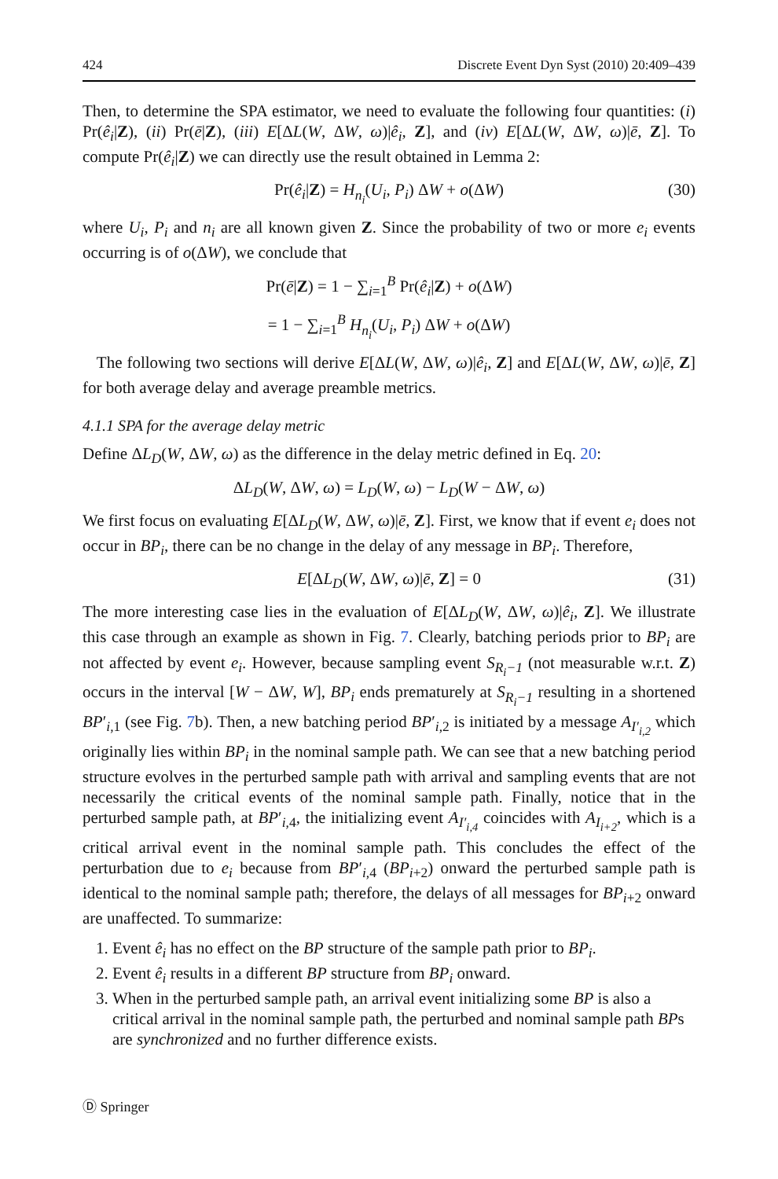424 Discrete Event Dyn Syst (2010) 20:409–439
Then, to determine the SPA estimator, we need to evaluate the following four quantities: (i) Pr(ê<sub>i</sub>|Z), (ii) Pr(ē|Z), (iii) E[ΔL(W, ΔW, ω)|ê<sub>i</sub>, Z], and (iv) E[ΔL(W, ΔW, ω)|ē, Z]. To compute Pr(ê<sub>i</sub>|Z) we can directly use the result obtained in Lemma 2:
Pr(ê<sub>i</sub>|Z) = H<sub>n<sub>i</sub></sub>(U<sub>i</sub>, P<sub>i</sub>) ΔW + o(ΔW) (30)
where U<sub>i</sub>, P<sub>i</sub> and n<sub>i</sub> are all known given Z. Since the probability of two or more e<sub>i</sub> events occurring is of o(ΔW), we conclude that
Pr(ē|Z) = 1 − ∑<sub>i=1</sub><sup>B</sup> Pr(ê<sub>i</sub>|Z) + o(ΔW)
= 1 − ∑<sub>i=1</sub><sup>B</sup> H<sub>n<sub>i</sub></sub>(U<sub>i</sub>, P<sub>i</sub>) ΔW + o(ΔW)
The following two sections will derive E[ΔL(W, ΔW, ω)|ê<sub>i</sub>, Z] and E[ΔL(W, ΔW, ω)|ē, Z] for both average delay and average preamble metrics.
4.1.1 SPA for the average delay metric
Define ΔL<sub>D</sub>(W, ΔW, ω) as the difference in the delay metric defined in Eq. 20:
ΔL<sub>D</sub>(W, ΔW, ω) = L<sub>D</sub>(W, ω) − L<sub>D</sub>(W − ΔW, ω)
We first focus on evaluating E[ΔL<sub>D</sub>(W, ΔW, ω)|ē, Z]. First, we know that if event e<sub>i</sub> does not occur in BP<sub>i</sub>, there can be no change in the delay of any message in BP<sub>i</sub>. Therefore,
E[ΔL<sub>D</sub>(W, ΔW, ω)|ē, Z] = 0 (31)
The more interesting case lies in the evaluation of E[ΔL<sub>D</sub>(W, ΔW, ω)|ê<sub>i</sub>, Z]. We illustrate this case through an example as shown in Fig. 7. Clearly, batching periods prior to BP<sub>i</sub> are not affected by event e<sub>i</sub>. However, because sampling event S<sub>R<sub>i</sub>−1</sub> (not measurable w.r.t. Z) occurs in the interval [W − ΔW, W], BP<sub>i</sub> ends prematurely at S<sub>R<sub>i</sub>−1</sub> resulting in a shortened BP′<sub>i,1</sub> (see Fig. 7b). Then, a new batching period BP′<sub>i,2</sub> is initiated by a message A<sub>I′<sub>i,2</sub></sub> which originally lies within BP<sub>i</sub> in the nominal sample path. We can see that a new batching period structure evolves in the perturbed sample path with arrival and sampling events that are not necessarily the critical events of the nominal sample path. Finally, notice that in the perturbed sample path, at BP′<sub>i,4</sub>, the initializing event A<sub>I′<sub>i,4</sub></sub> coincides with A<sub>I<sub>i+2</sub></sub>, which is a critical arrival event in the nominal sample path. This concludes the effect of the perturbation due to e<sub>i</sub> because from BP′<sub>i,4</sub> (BP<sub>i+2</sub>) onward the perturbed sample path is identical to the nominal sample path; therefore, the delays of all messages for BP<sub>i+2</sub> onward are unaffected. To summarize:
1. Event ê<sub>i</sub> has no effect on the BP structure of the sample path prior to BP<sub>i</sub>.
2. Event ê<sub>i</sub> results in a different BP structure from BP<sub>i</sub> onward.
3. When in the perturbed sample path, an arrival event initializing some BP is also a critical arrival in the nominal sample path, the perturbed and nominal sample path BPs are synchronized and no further difference exists.
Ⓓ Springer